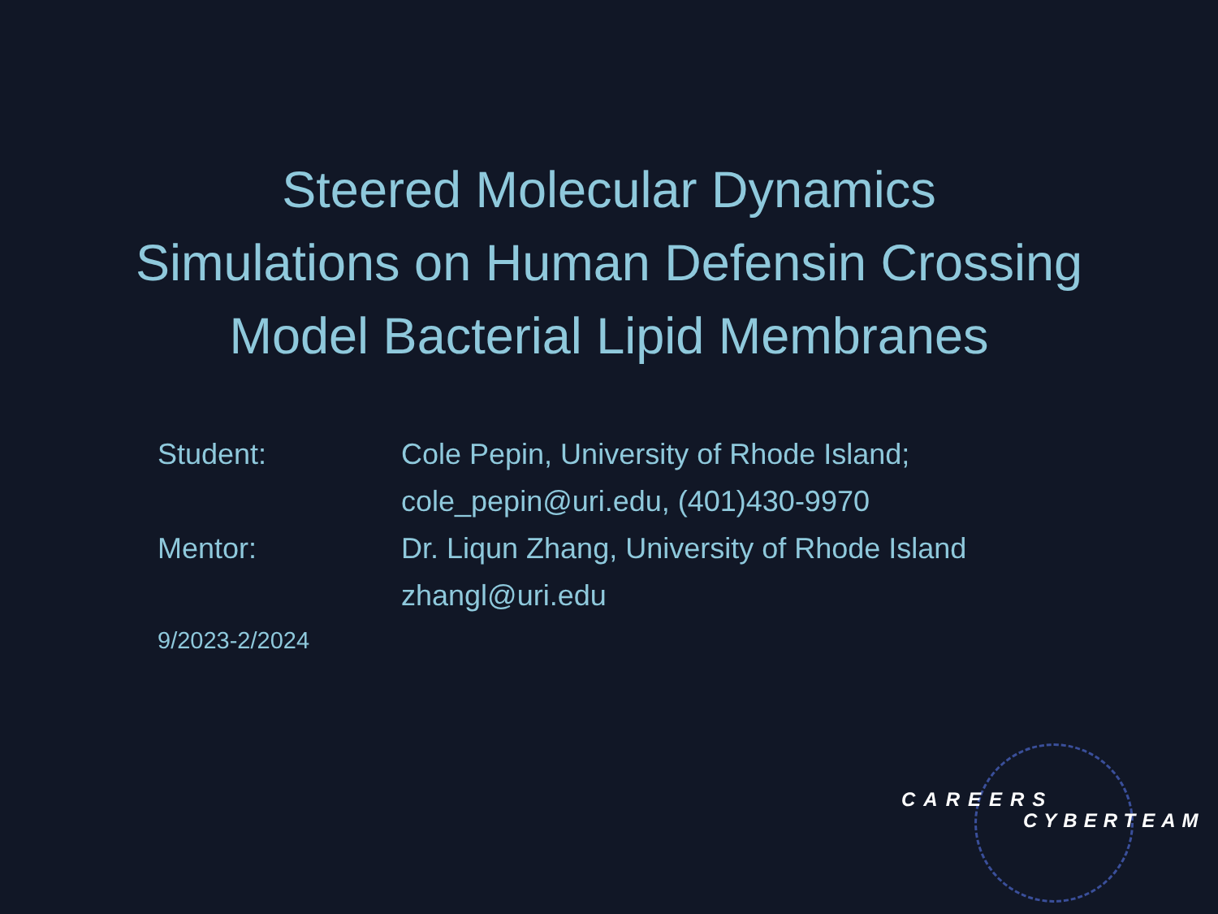Steered Molecular Dynamics
Simulations on Human Defensin Crossing
Model Bacterial Lipid Membranes
Student: Cole Pepin, University of Rhode Island;
cole_pepin@uri.edu, (401)430-9970
Mentor: Dr. Liqun Zhang, University of Rhode Island
zhangl@uri.edu
9/2023-2/2024
CAREERS
CYBERTEAM